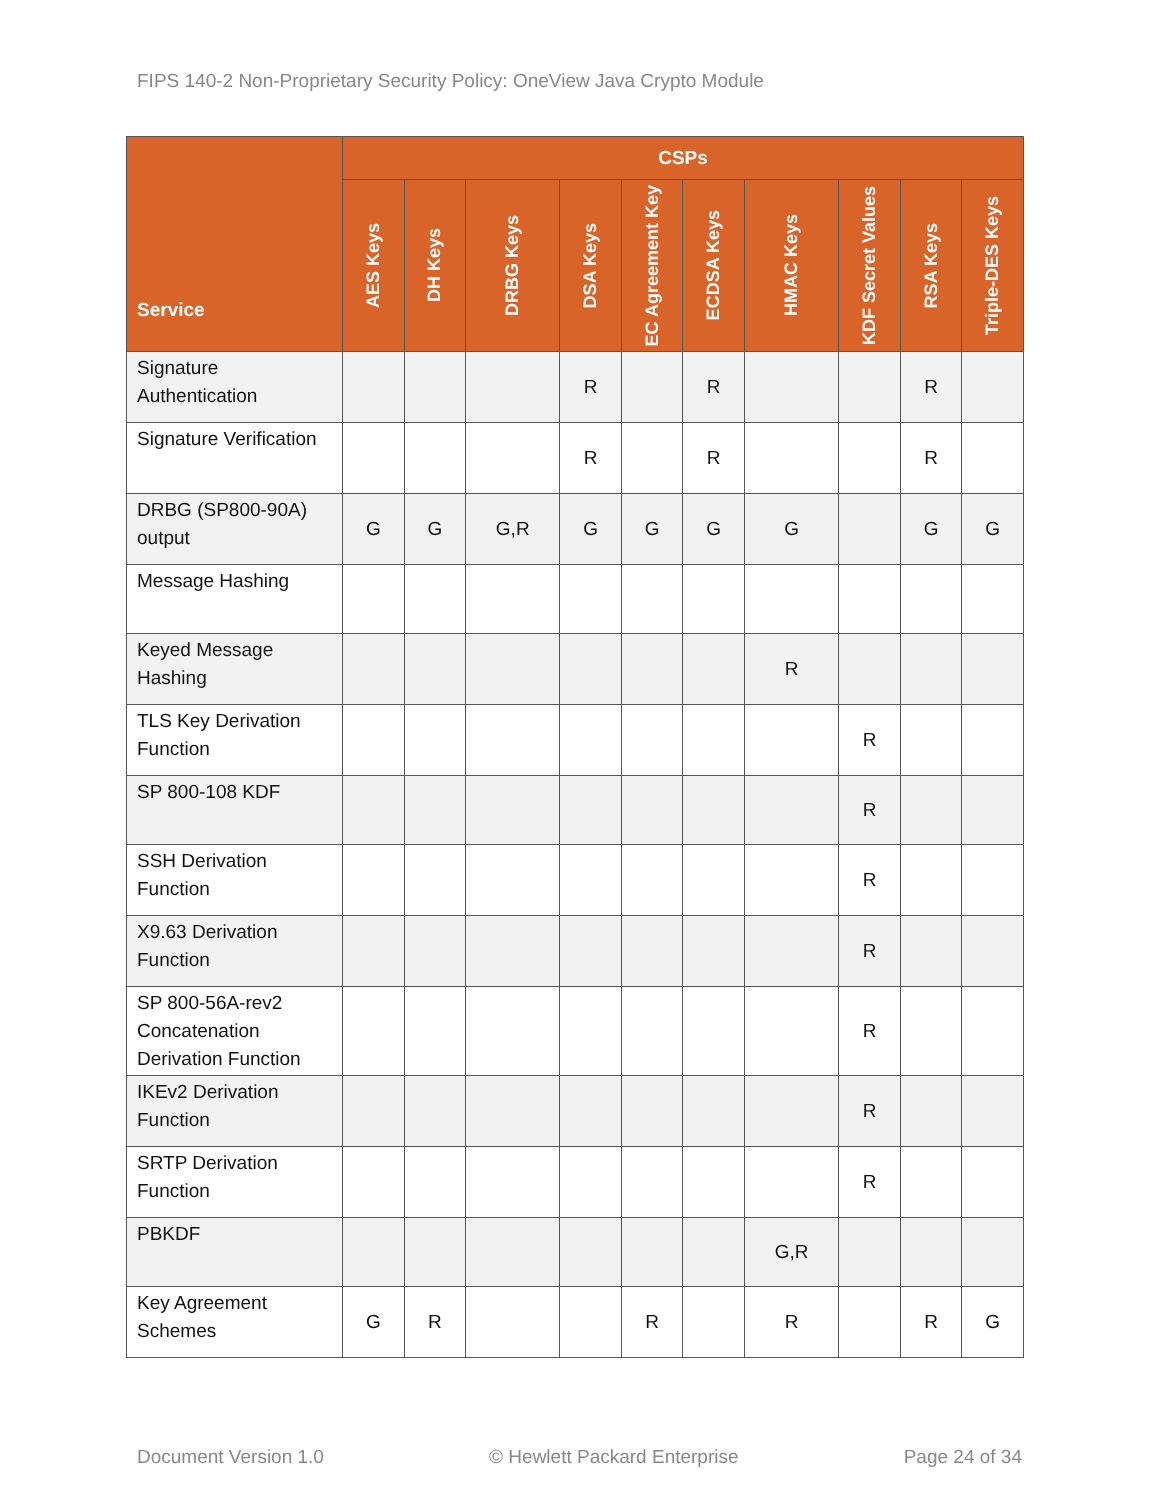FIPS 140-2 Non-Proprietary Security Policy: OneView Java Crypto Module
| Service | CSPs | | | | | | | | | |
| --- | --- | --- | --- | --- | --- | --- | --- | --- | --- | --- |
| | AES Keys | DH Keys | DRBG Keys | DSA Keys | EC Agreement Key | ECDSA Keys | HMAC Keys | KDF Secret Values | RSA Keys | Triple-DES Keys |
| Signature Authentication | | | | R | | R | | | R | |
| Signature Verification | | | | R | | R | | | R | |
| DRBG (SP800-90A) output | G | G | G,R | G | G | G | G | | G | G |
| Message Hashing | | | | | | | | | | |
| Keyed Message Hashing | | | | | | | R | | | |
| TLS Key Derivation Function | | | | | | | | R | | |
| SP 800-108 KDF | | | | | | | | R | | |
| SSH Derivation Function | | | | | | | | R | | |
| X9.63 Derivation Function | | | | | | | | R | | |
| SP 800-56A-rev2 Concatenation Derivation Function | | | | | | | | R | | |
| IKEv2 Derivation Function | | | | | | | | R | | |
| SRTP Derivation Function | | | | | | | | R | | |
| PBKDF | | | | | | | G,R | | | |
| Key Agreement Schemes | G | R | | | R | | R | | R | G |
Document Version 1.0 © Hewlett Packard Enterprise Page 24 of 34